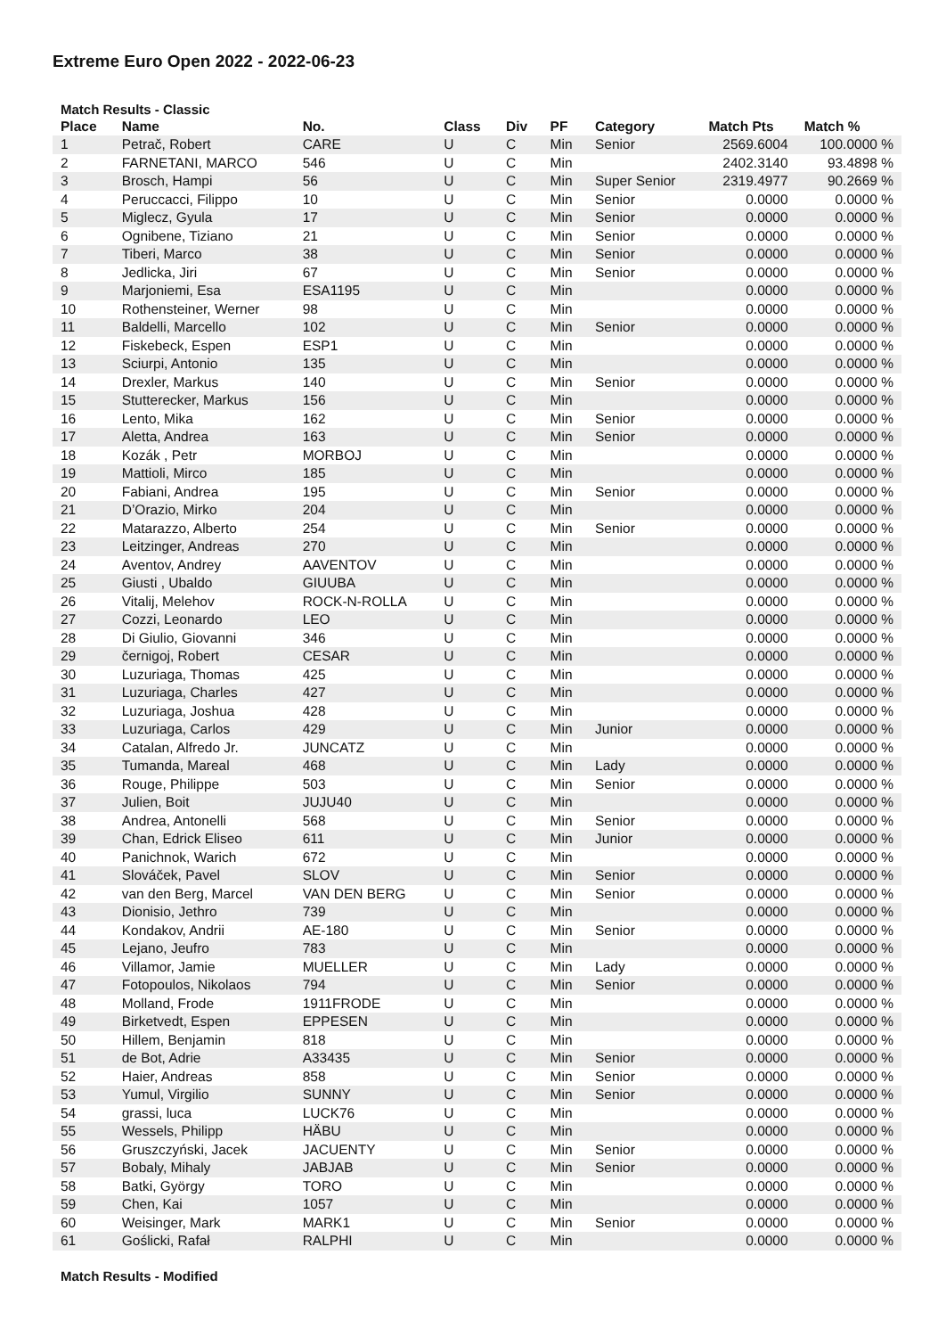Extreme Euro Open 2022 - 2022-06-23
Match Results - Classic
| Place | Name | No. | Class | Div | PF | Category | Match Pts | Match % |
| --- | --- | --- | --- | --- | --- | --- | --- | --- |
| 1 | Petrač, Robert | CARE | U | C | Min | Senior | 2569.6004 | 100.0000 % |
| 2 | FARNETANI, MARCO | 546 | U | C | Min | | 2402.3140 | 93.4898 % |
| 3 | Brosch, Hampi | 56 | U | C | Min | Super Senior | 2319.4977 | 90.2669 % |
| 4 | Peruccacci, Filippo | 10 | U | C | Min | Senior | 0.0000 | 0.0000 % |
| 5 | Miglecz, Gyula | 17 | U | C | Min | Senior | 0.0000 | 0.0000 % |
| 6 | Ognibene, Tiziano | 21 | U | C | Min | Senior | 0.0000 | 0.0000 % |
| 7 | Tiberi, Marco | 38 | U | C | Min | Senior | 0.0000 | 0.0000 % |
| 8 | Jedlicka, Jiri | 67 | U | C | Min | Senior | 0.0000 | 0.0000 % |
| 9 | Marjoniemi, Esa | ESA1195 | U | C | Min | | 0.0000 | 0.0000 % |
| 10 | Rothensteiner, Werner | 98 | U | C | Min | | 0.0000 | 0.0000 % |
| 11 | Baldelli, Marcello | 102 | U | C | Min | Senior | 0.0000 | 0.0000 % |
| 12 | Fiskebeck, Espen | ESP1 | U | C | Min | | 0.0000 | 0.0000 % |
| 13 | Sciurpi, Antonio | 135 | U | C | Min | | 0.0000 | 0.0000 % |
| 14 | Drexler, Markus | 140 | U | C | Min | Senior | 0.0000 | 0.0000 % |
| 15 | Stutterecker, Markus | 156 | U | C | Min | | 0.0000 | 0.0000 % |
| 16 | Lento, Mika | 162 | U | C | Min | Senior | 0.0000 | 0.0000 % |
| 17 | Aletta, Andrea | 163 | U | C | Min | Senior | 0.0000 | 0.0000 % |
| 18 | Kozák , Petr | MORBOJ | U | C | Min | | 0.0000 | 0.0000 % |
| 19 | Mattioli, Mirco | 185 | U | C | Min | | 0.0000 | 0.0000 % |
| 20 | Fabiani, Andrea | 195 | U | C | Min | Senior | 0.0000 | 0.0000 % |
| 21 | D’Orazio, Mirko | 204 | U | C | Min | | 0.0000 | 0.0000 % |
| 22 | Matarazzo, Alberto | 254 | U | C | Min | Senior | 0.0000 | 0.0000 % |
| 23 | Leitzinger, Andreas | 270 | U | C | Min | | 0.0000 | 0.0000 % |
| 24 | Aventov, Andrey | AAVENTOV | U | C | Min | | 0.0000 | 0.0000 % |
| 25 | Giusti , Ubaldo | GIUUBA | U | C | Min | | 0.0000 | 0.0000 % |
| 26 | Vitalij, Melehov | ROCK-N-ROLLA | U | C | Min | | 0.0000 | 0.0000 % |
| 27 | Cozzi, Leonardo | LEO | U | C | Min | | 0.0000 | 0.0000 % |
| 28 | Di Giulio, Giovanni | 346 | U | C | Min | | 0.0000 | 0.0000 % |
| 29 | černigoj, Robert | CESAR | U | C | Min | | 0.0000 | 0.0000 % |
| 30 | Luzuriaga, Thomas | 425 | U | C | Min | | 0.0000 | 0.0000 % |
| 31 | Luzuriaga, Charles | 427 | U | C | Min | | 0.0000 | 0.0000 % |
| 32 | Luzuriaga, Joshua | 428 | U | C | Min | | 0.0000 | 0.0000 % |
| 33 | Luzuriaga, Carlos | 429 | U | C | Min | Junior | 0.0000 | 0.0000 % |
| 34 | Catalan, Alfredo Jr. | JUNCATZ | U | C | Min | | 0.0000 | 0.0000 % |
| 35 | Tumanda, Mareal | 468 | U | C | Min | Lady | 0.0000 | 0.0000 % |
| 36 | Rouge, Philippe | 503 | U | C | Min | Senior | 0.0000 | 0.0000 % |
| 37 | Julien, Boit | JUJU40 | U | C | Min | | 0.0000 | 0.0000 % |
| 38 | Andrea, Antonelli | 568 | U | C | Min | Senior | 0.0000 | 0.0000 % |
| 39 | Chan, Edrick Eliseo | 611 | U | C | Min | Junior | 0.0000 | 0.0000 % |
| 40 | Panichnok, Warich | 672 | U | C | Min | | 0.0000 | 0.0000 % |
| 41 | Slováček, Pavel | SLOV | U | C | Min | Senior | 0.0000 | 0.0000 % |
| 42 | van den Berg, Marcel | VAN DEN BERG | U | C | Min | Senior | 0.0000 | 0.0000 % |
| 43 | Dionisio, Jethro | 739 | U | C | Min | | 0.0000 | 0.0000 % |
| 44 | Kondakov, Andrii | AE-180 | U | C | Min | Senior | 0.0000 | 0.0000 % |
| 45 | Lejano, Jeufro | 783 | U | C | Min | | 0.0000 | 0.0000 % |
| 46 | Villamor, Jamie | MUELLER | U | C | Min | Lady | 0.0000 | 0.0000 % |
| 47 | Fotopoulos, Nikolaos | 794 | U | C | Min | Senior | 0.0000 | 0.0000 % |
| 48 | Molland, Frode | 1911FRODE | U | C | Min | | 0.0000 | 0.0000 % |
| 49 | Birketvedt, Espen | EPPESEN | U | C | Min | | 0.0000 | 0.0000 % |
| 50 | Hillem, Benjamin | 818 | U | C | Min | | 0.0000 | 0.0000 % |
| 51 | de Bot, Adrie | A33435 | U | C | Min | Senior | 0.0000 | 0.0000 % |
| 52 | Haier, Andreas | 858 | U | C | Min | Senior | 0.0000 | 0.0000 % |
| 53 | Yumul, Virgilio | SUNNY | U | C | Min | Senior | 0.0000 | 0.0000 % |
| 54 | grassi, luca | LUCK76 | U | C | Min | | 0.0000 | 0.0000 % |
| 55 | Wessels, Philipp | HÄBU | U | C | Min | | 0.0000 | 0.0000 % |
| 56 | Gruszczyński, Jacek | JACUENTY | U | C | Min | Senior | 0.0000 | 0.0000 % |
| 57 | Bobaly, Mihaly | JABJAB | U | C | Min | Senior | 0.0000 | 0.0000 % |
| 58 | Batki, György | TORO | U | C | Min | | 0.0000 | 0.0000 % |
| 59 | Chen, Kai | 1057 | U | C | Min | | 0.0000 | 0.0000 % |
| 60 | Weisinger, Mark | MARK1 | U | C | Min | Senior | 0.0000 | 0.0000 % |
| 61 | Goślicki, Rafał | RALPHI | U | C | Min | | 0.0000 | 0.0000 % |
Match Results - Modified